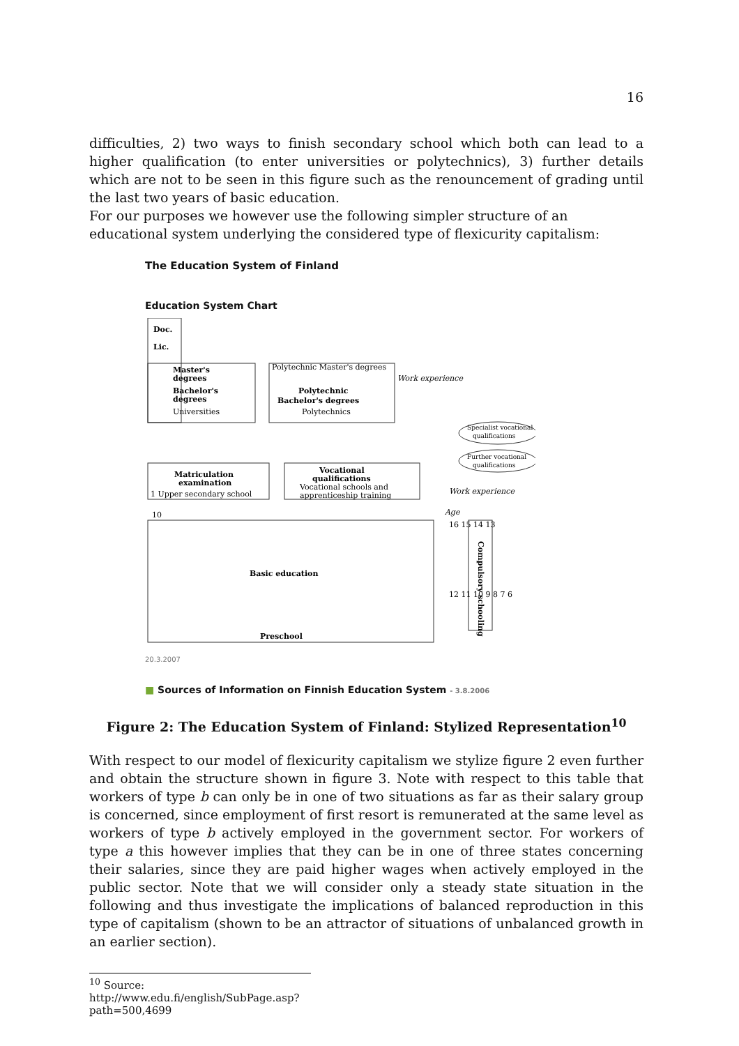16
difficulties, 2) two ways to finish secondary school which both can lead to a higher qualification (to enter universities or polytechnics), 3) further details which are not to be seen in this figure such as the renouncement of grading until the last two years of basic education.
For our purposes we however use the following simpler structure of an educational system underlying the considered type of flexicurity capitalism:
The Education System of Finland
Education System Chart
Doc.
Lic.
Master's
degrees
Bachelor's
degrees
Universities
Polytechnic Master's degrees
Polytechnic
Bachelor's degrees
Polytechnics
Work experience
Specialist vocational
qualifications
Further vocational
qualifications
Work experience
Matriculation
examination
1 Upper secondary school
Vocational
qualifications
Vocational schools and
apprenticeship training
10
Basic education
Preschool
Age
16 15 14 13
12 11 10 9 8 7 6
Compulsory schooling
20.3.2007
■ Sources of Information on Finnish Education System - 3.8.2006
Figure 2: The Education System of Finland: Stylized Representation<sup>10</sup>
With respect to our model of flexicurity capitalism we stylize figure 2 even further and obtain the structure shown in figure 3. Note with respect to this table that workers of type b can only be in one of two situations as far as their salary group is concerned, since employment of first resort is remunerated at the same level as workers of type b actively employed in the government sector. For workers of type a this however implies that they can be in one of three states concerning their salaries, since they are paid higher wages when actively employed in the public sector. Note that we will consider only a steady state situation in the following and thus investigate the implications of balanced reproduction in this type of capitalism (shown to be an attractor of situations of unbalanced growth in an earlier section).
<sup>10</sup> Source: http://www.edu.fi/english/SubPage.asp?path=500,4699